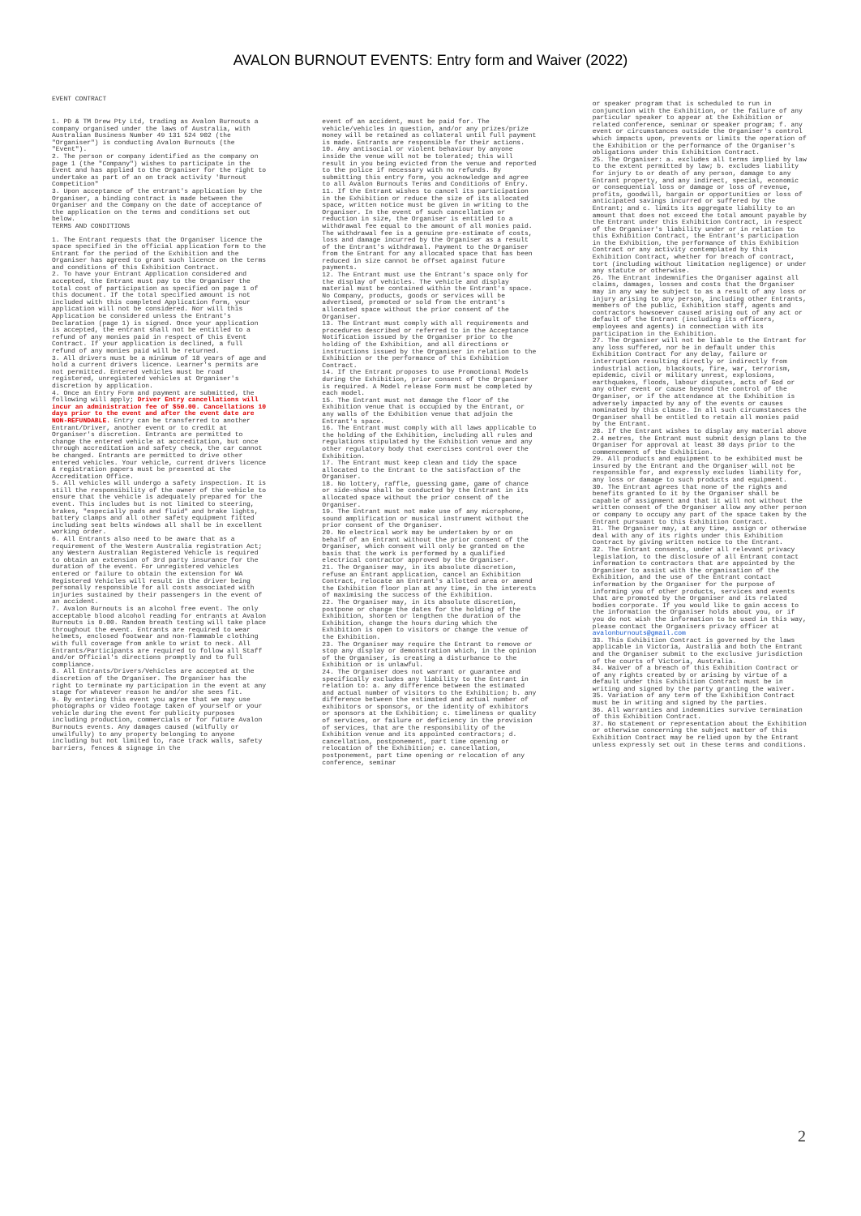AVALON BURNOUT EVENTS: Entry form and Waiver (2022)
EVENT CONTRACT
1. PD & TM Drew Pty Ltd, trading as Avalon Burnouts a company organised under the laws of Australia, with Australian Business Number 49 131 524 902 (the "Organiser") is conducting Avalon Burnouts (the "Event").
2. The person or company identified as the company on page 1 (the "Company") wishes to participate in the Event and has applied to the Organiser for the right to undertake as part of an on track activity 'Burnout Competition"
3. Upon acceptance of the entrant's application by the Organiser, a binding contract is made between the Organiser and the Company on the date of acceptance of the application on the terms and conditions set out below.
TERMS AND CONDITIONS
1. The Entrant requests that the Organiser licence the space specified in the official application form to the Entrant for the period of the Exhibition and the Organiser has agreed to grant such licence on the terms and conditions of this Exhibition Contract.
2. To have your Entrant Application considered and accepted, the Entrant must pay to the Organiser the total cost of participation as specified on page 1 of this document. If the total specified amount is not included with this completed Application form, your application will not be considered. Nor will this Application be considered unless the Entrant's Declaration (page 1) is signed. Once your application is accepted, the entrant shall not be entitled to a refund of any monies paid in respect of this Event Contract. If your application is declined, a full refund of any monies paid will be returned.
3. All drivers must be a minimum of 18 years of age and hold a current drivers licence. Learner's permits are not permitted. Entered vehicles must be road registered, unregistered vehicles at Organiser's discretion by application.
4. Once an Entry Form and payment are submitted, the following will apply; Driver Entry cancellations will incur an administration fee of $50.00. Cancellations 10 days prior to the event and after the event date are NON-REFUNDABLE. Entry can be transferred to another Entrant/Driver, another event or to credit at Organiser's discretion. Entrants are permitted to change the entered vehicle at accreditation, but once through accreditation and safety check, the car cannot be changed. Entrants are permitted to drive other entered vehicles. Your vehicle, current drivers licence & registration papers must be presented at the Accreditation Office.
5. All vehicles will undergo a safety inspection. It is still the responsibility of the owner of the vehicle to ensure that the vehicle is adequately prepared for the event. This includes but is not limited to steering, brakes, "especially pads and fluid" and brake lights, battery clamps and all other safety equipment fitted including seat belts windows all shall be in excellent working order.
6. All Entrants also need to be aware that as a requirement of the Western Australia registration Act; any Western Australian Registered Vehicle is required to obtain an extension of 3rd party insurance for the duration of the event. For unregistered vehicles entered or failure to obtain the extension for WA Registered Vehicles will result in the driver being personally responsible for all costs associated with injuries sustained by their passengers in the event of an accident.
7. Avalon Burnouts is an alcohol free event. The only acceptable blood alcohol reading for entrants at Avalon Burnouts is 0.00. Random breath testing will take place throughout the event. Entrants are required to wear helmets, enclosed footwear and non-flammable clothing with full coverage from ankle to wrist to neck. All Entrants/Participants are required to follow all Staff and/or Official's directions promptly and to full compliance.
8. All Entrants/Drivers/Vehicles are accepted at the discretion of the Organiser. The Organiser has the right to terminate my participation in the event at any stage for whatever reason he and/or she sees fit.
9. By entering this event you agree that we may use photographs or video footage taken of yourself or your vehicle during the event for publicity purposes including production, commercials or for future Avalon Burnouts events. Any damages caused (wilfully or unwilfully) to any property belonging to anyone including but not limited to, race track walls, safety barriers, fences & signage in the
event of an accident, must be paid for. The vehicle/vehicles in question, and/or any prizes/prize money will be retained as collateral until full payment is made. Entrants are responsible for their actions.
10. Any antisocial or violent behaviour by anyone inside the venue will not be tolerated; this will result in you being evicted from the venue and reported to the police if necessary with no refunds. By submitting this entry form, you acknowledge and agree to all Avalon Burnouts Terms and Conditions of Entry.
11. If the Entrant wishes to cancel its participation in the Exhibition or reduce the size of its allocated space, written notice must be given in writing to the Organiser. In the event of such cancellation or reduction in size, the Organiser is entitled to a withdrawal fee equal to the amount of all monies paid. The withdrawal fee is a genuine pre-estimate of costs, loss and damage incurred by the Organiser as a result of the Entrant's withdrawal. Payment to the Organiser from the Entrant for any allocated space that has been reduced in size cannot be offset against future payments.
12. The Entrant must use the Entrant's space only for the display of vehicles. The vehicle and display material must be contained within the Entrant's space. No Company, products, goods or services will be advertised, promoted or sold from the entrant's allocated space without the prior consent of the Organiser.
13. The Entrant must comply with all requirements and procedures described or referred to in the Acceptance Notification issued by the Organiser prior to the holding of the Exhibition, and all directions or instructions issued by the Organiser in relation to the Exhibition or the performance of this Exhibition Contract.
14. If the Entrant proposes to use Promotional Models during the Exhibition, prior consent of the Organiser is required. A Model release Form must be completed by each model.
15. The Entrant must not damage the floor of the Exhibition venue that is occupied by the Entrant, or any walls of the Exhibition venue that adjoin the Entrant's space.
16. The Entrant must comply with all laws applicable to the holding of the Exhibition, including all rules and regulations stipulated by the Exhibition venue and any other regulatory body that exercises control over the Exhibition.
17. The Entrant must keep clean and tidy the space allocated to the Entrant to the satisfaction of the Organiser.
18. No lottery, raffle, guessing game, game of chance or side-show shall be conducted by the Entrant in its allocated space without the prior consent of the Organiser.
19. The Entrant must not make use of any microphone, sound amplification or musical instrument without the prior consent of the Organiser.
20. No electrical work may be undertaken by or on behalf of an Entrant without the prior consent of the Organiser, which consent will only be granted on the basis that the work is performed by a qualified electrical contractor approved by the Organiser.
21. The Organiser may, in its absolute discretion, refuse an Entrant application, cancel an Exhibition Contract, relocate an Entrant's allotted area or amend the Exhibition floor plan at any time, in the interests of maximising the success of the Exhibition.
22. The Organiser may, in its absolute discretion, postpone or change the dates for the holding of the Exhibition, shorten or lengthen the duration of the Exhibition, change the hours during which the Exhibition is open to visitors or change the venue of the Exhibition.
23. The Organiser may require the Entrant to remove or stop any display or demonstration which, in the opinion of the Organiser, is creating a disturbance to the Exhibition or is unlawful.
24. The Organiser does not warrant or guarantee and specifically excludes any liability to the Entrant in relation to: a. any difference between the estimated and actual number of visitors to the Exhibition; b. any difference between the estimated and actual number of exhibitors or sponsors, or the identity of exhibitors or sponsors at the Exhibition; c. timeliness or quality of services, or failure or deficiency in the provision of services, that are the responsibility of the Exhibition venue and its appointed contractors; d. cancellation, postponement, part time opening or relocation of the Exhibition; e. cancellation, postponement, part time opening or relocation of any conference, seminar
or speaker program that is scheduled to run in conjunction with the Exhibition, or the failure of any particular speaker to appear at the Exhibition or related conference, seminar or speaker program; f. any event or circumstances outside the Organiser's control which impacts upon, prevents or limits the operation of the Exhibition or the performance of the Organiser's obligations under this Exhibition Contract.
25. The Organiser: a. excludes all terms implied by law to the extent permitted by law; b. excludes liability for injury to or death of any person, damage to any Entrant property, and any indirect, special, economic or consequential loss or damage or loss of revenue, profits, goodwill, bargain or opportunities or loss of anticipated savings incurred or suffered by the Entrant; and c. limits its aggregate liability to an amount that does not exceed the total amount payable by the Entrant under this Exhibition Contract, in respect of the Organiser's liability under or in relation to this Exhibition Contract, the Entrant's participation in the Exhibition, the performance of this Exhibition Contract or any activity contemplated by this Exhibition Contract, whether for breach of contract, tort (including without limitation negligence) or under any statute or otherwise.
26. The Entrant indemnifies the Organiser against all claims, damages, losses and costs that the Organiser may in any way be subject to as a result of any loss or injury arising to any person, including other Entrants, members of the public, Exhibition staff, agents and contractors howsoever caused arising out of any act or default of the Entrant (including its officers, employees and agents) in connection with its participation in the Exhibition.
27. The Organiser will not be liable to the Entrant for any loss suffered, nor be in default under this Exhibition Contract for any delay, failure or interruption resulting directly or indirectly from industrial action, blackouts, fire, war, terrorism, epidemic, civil or military unrest, explosions, earthquakes, floods, labour disputes, acts of God or any other event or cause beyond the control of the Organiser, or if the attendance at the Exhibition is adversely impacted by any of the events or causes nominated by this clause. In all such circumstances the Organiser shall be entitled to retain all monies paid by the Entrant.
28. If the Entrant wishes to display any material above 2.4 metres, the Entrant must submit design plans to the Organiser for approval at least 30 days prior to the commencement of the Exhibition.
29. All products and equipment to be exhibited must be insured by the Entrant and the Organiser will not be responsible for, and expressly excludes liability for, any loss or damage to such products and equipment.
30. The Entrant agrees that none of the rights and benefits granted to it by the Organiser shall be capable of assignment and that it will not without the written consent of the Organiser allow any other person or company to occupy any part of the space taken by the Entrant pursuant to this Exhibition Contract.
31. The Organiser may, at any time, assign or otherwise deal with any of its rights under this Exhibition Contract by giving written notice to the Entrant.
32. The Entrant consents, under all relevant privacy legislation, to the disclosure of all Entrant contact information to contractors that are appointed by the Organiser to assist with the organisation of the Exhibition, and the use of the Entrant contact information by the Organiser for the purpose of informing you of other products, services and events that are promoted by the Organiser and its related bodies corporate. If you would like to gain access to the information the Organiser holds about you, or if you do not wish the information to be used in this way, please contact the Organisers privacy officer at avalonburnouts@gmail.com
33. This Exhibition Contract is governed by the laws applicable in Victoria, Australia and both the Entrant and the Organiser submit to the exclusive jurisdiction of the courts of Victoria, Australia.
34. Waiver of a breach of this Exhibition Contract or of any rights created by or arising by virtue of a default under this Exhibition Contract must be in writing and signed by the party granting the waiver.
35. Variation of any term of the Exhibition Contract must be in writing and signed by the parties.
36. All warranties and indemnities survive termination of this Exhibition Contract.
37. No statement or representation about the Exhibition or otherwise concerning the subject matter of this Exhibition Contract may be relied upon by the Entrant unless expressly set out in these terms and conditions.
2